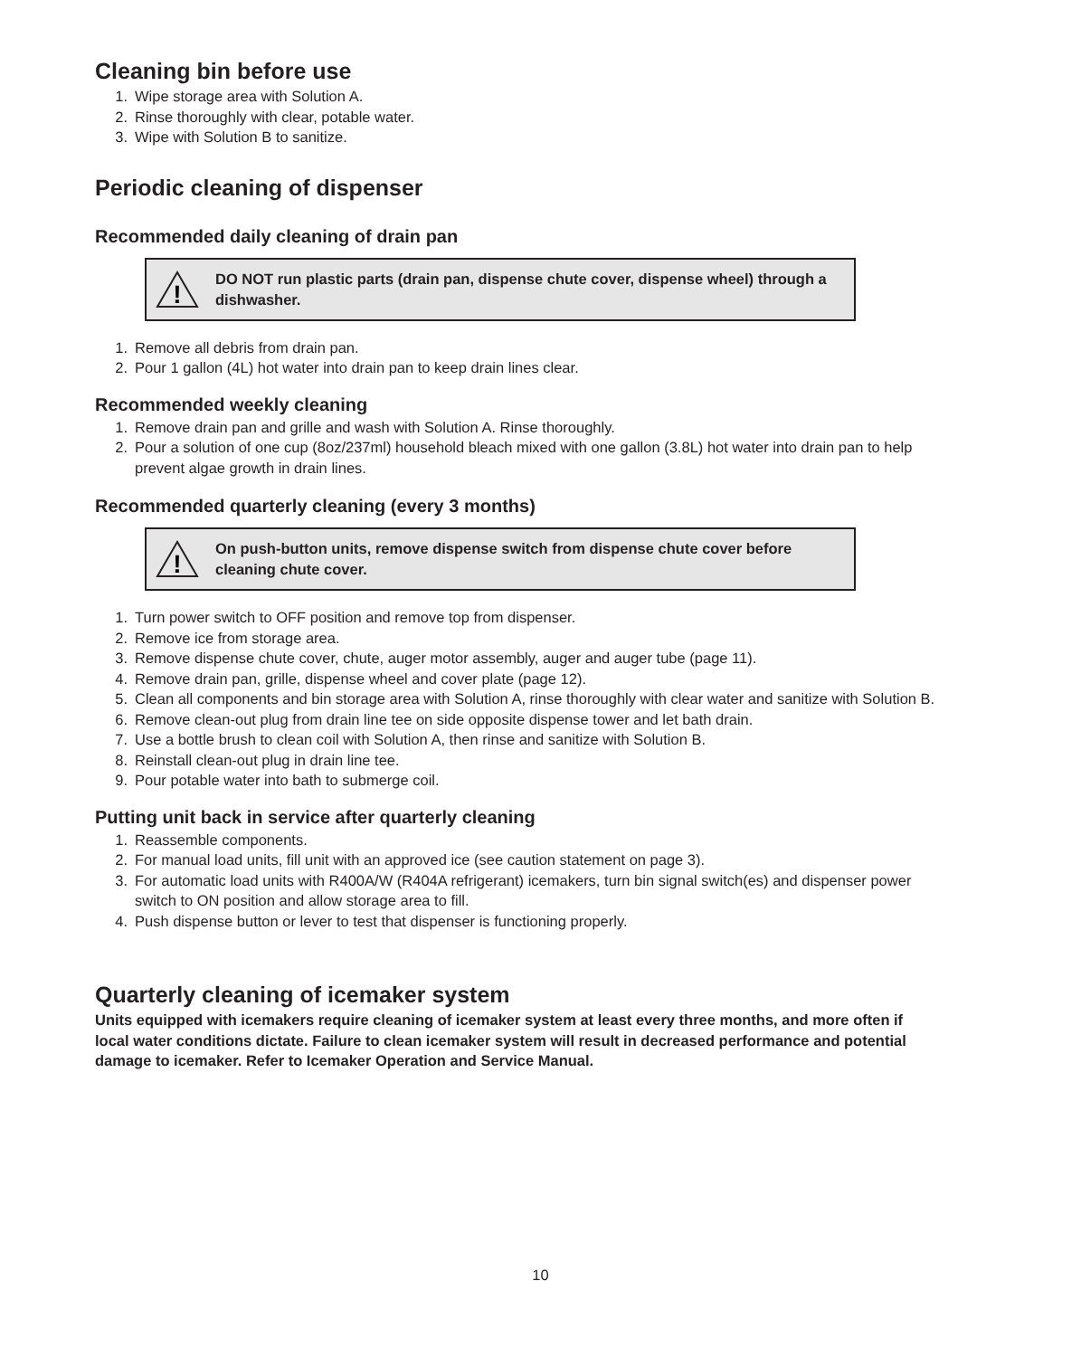Cleaning bin before use
1. Wipe storage area with Solution A.
2. Rinse thoroughly with clear, potable water.
3. Wipe with Solution B to sanitize.
Periodic cleaning of dispenser
Recommended daily cleaning of drain pan
!
DO NOT run plastic parts (drain pan, dispense chute cover, dispense wheel) through a dishwasher.
1. Remove all debris from drain pan.
2. Pour 1 gallon (4L) hot water into drain pan to keep drain lines clear.
Recommended weekly cleaning
1. Remove drain pan and grille and wash with Solution A. Rinse thoroughly.
2. Pour a solution of one cup (8oz/237ml) household bleach mixed with one gallon (3.8L) hot water into drain pan to help prevent algae growth in drain lines.
Recommended quarterly cleaning (every 3 months)
!
On push-button units, remove dispense switch from dispense chute cover before cleaning chute cover.
1. Turn power switch to OFF position and remove top from dispenser.
2. Remove ice from storage area.
3. Remove dispense chute cover, chute, auger motor assembly, auger and auger tube (page 11).
4. Remove drain pan, grille, dispense wheel and cover plate (page 12).
5. Clean all components and bin storage area with Solution A, rinse thoroughly with clear water and sanitize with Solution B.
6. Remove clean-out plug from drain line tee on side opposite dispense tower and let bath drain.
7. Use a bottle brush to clean coil with Solution A, then rinse and sanitize with Solution B.
8. Reinstall clean-out plug in drain line tee.
9. Pour potable water into bath to submerge coil.
Putting unit back in service after quarterly cleaning
1. Reassemble components.
2. For manual load units, fill unit with an approved ice (see caution statement on page 3).
3. For automatic load units with R400A/W (R404A refrigerant) icemakers, turn bin signal switch(es) and dispenser power switch to ON position and allow storage area to fill.
4. Push dispense button or lever to test that dispenser is functioning properly.
Quarterly cleaning of icemaker system
Units equipped with icemakers require cleaning of icemaker system at least every three months, and more often if local water conditions dictate. Failure to clean icemaker system will result in decreased performance and potential damage to icemaker. Refer to Icemaker Operation and Service Manual.
10